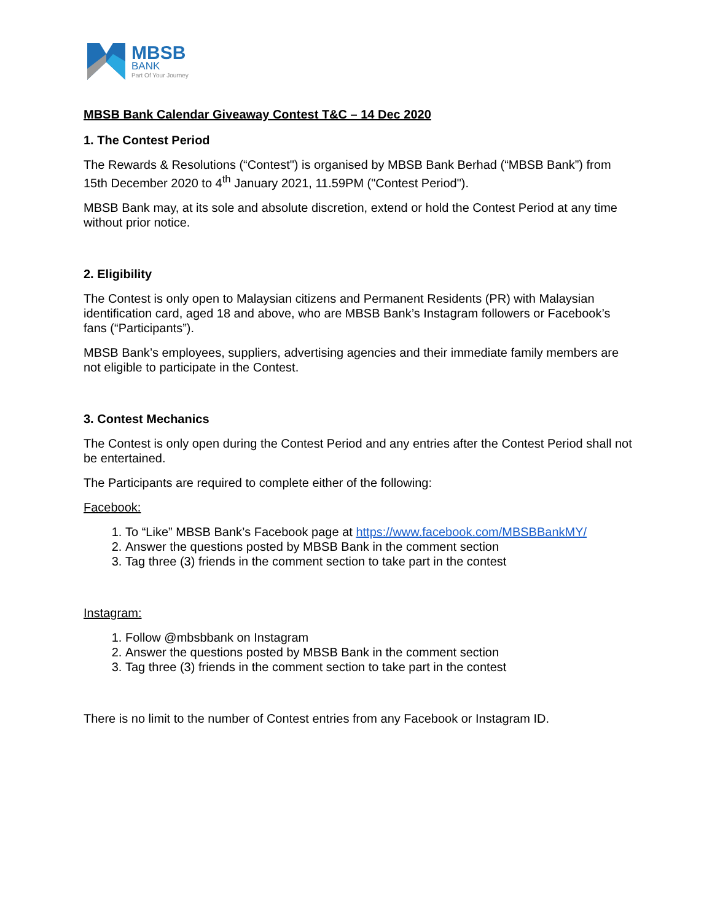MBSB
BANK
Part Of Your Journey
MBSB Bank Calendar Giveaway Contest T&C – 14 Dec 2020
1. The Contest Period
The Rewards & Resolutions (“Contest") is organised by MBSB Bank Berhad (“MBSB Bank”) from 15th December 2020 to 4<sup>th</sup> January 2021, 11.59PM ("Contest Period").
MBSB Bank may, at its sole and absolute discretion, extend or hold the Contest Period at any time without prior notice.
2. Eligibility
The Contest is only open to Malaysian citizens and Permanent Residents (PR) with Malaysian identification card, aged 18 and above, who are MBSB Bank’s Instagram followers or Facebook’s fans (“Participants”).
MBSB Bank’s employees, suppliers, advertising agencies and their immediate family members are not eligible to participate in the Contest.
3. Contest Mechanics
The Contest is only open during the Contest Period and any entries after the Contest Period shall not be entertained.
The Participants are required to complete either of the following:
Facebook:
1. To “Like” MBSB Bank’s Facebook page at https://www.facebook.com/MBSBBankMY/
2. Answer the questions posted by MBSB Bank in the comment section
3. Tag three (3) friends in the comment section to take part in the contest
Instagram:
1. Follow @mbsbbank on Instagram
2. Answer the questions posted by MBSB Bank in the comment section
3. Tag three (3) friends in the comment section to take part in the contest
There is no limit to the number of Contest entries from any Facebook or Instagram ID.